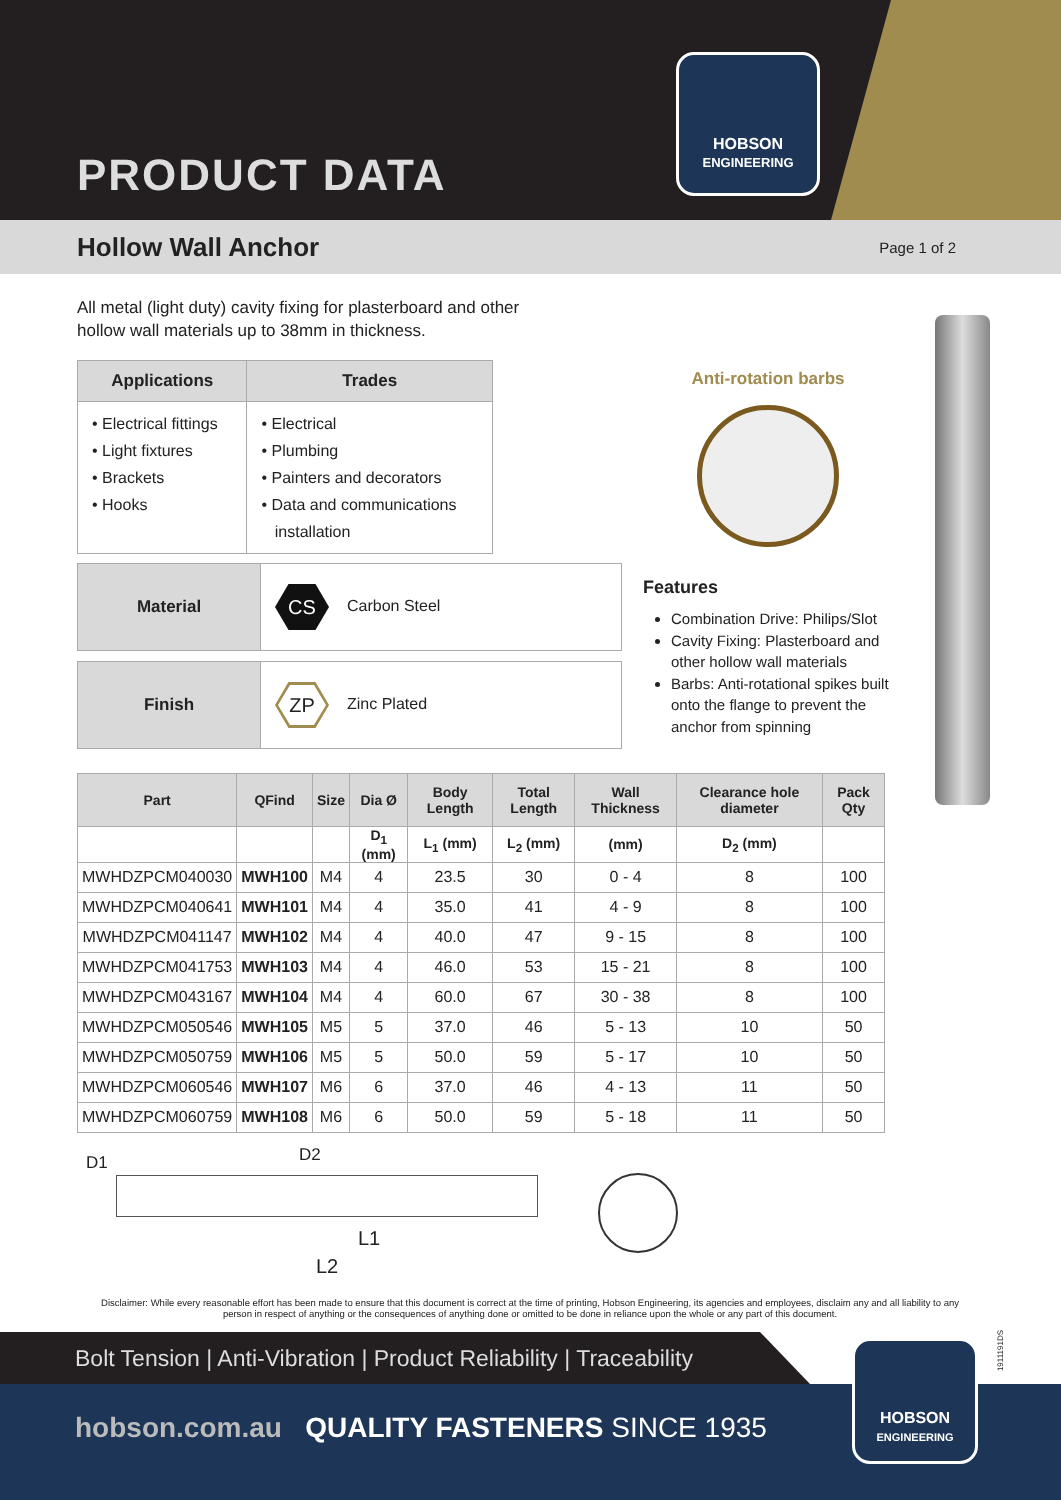PRODUCT DATA
HOBSON
ENGINEERING
Hollow Wall Anchor
Page 1 of 2
All metal (light duty) cavity fixing for plasterboard and other hollow wall materials up to 38mm in thickness.
| Applications | Trades |
| --- | --- |
| • Electrical fittings • Light fixtures • Brackets • Hooks | • Electrical • Plumbing • Painters and decorators • Data and communications installation |
| Material | CS Carbon Steel |
| Finish | ZP Zinc Plated |
Anti-rotation barbs
Features
Combination Drive: Philips/Slot
Cavity Fixing: Plasterboard and other hollow wall materials
Barbs: Anti-rotational spikes built onto the flange to prevent the anchor from spinning
| Part | QFind | Size | Dia Ø | Body Length | Total Length | Wall Thickness | Clearance hole diameter | Pack Qty |
| --- | --- | --- | --- | --- | --- | --- | --- | --- |
| | | | D<sub>1</sub> (mm) | L<sub>1</sub> (mm) | L<sub>2</sub> (mm) | (mm) | D<sub>2</sub> (mm) | |
| MWHDZPCM040030 | MWH100 | M4 | 4 | 23.5 | 30 | 0 - 4 | 8 | 100 |
| MWHDZPCM040641 | MWH101 | M4 | 4 | 35.0 | 41 | 4 - 9 | 8 | 100 |
| MWHDZPCM041147 | MWH102 | M4 | 4 | 40.0 | 47 | 9 - 15 | 8 | 100 |
| MWHDZPCM041753 | MWH103 | M4 | 4 | 46.0 | 53 | 15 - 21 | 8 | 100 |
| MWHDZPCM043167 | MWH104 | M4 | 4 | 60.0 | 67 | 30 - 38 | 8 | 100 |
| MWHDZPCM050546 | MWH105 | M5 | 5 | 37.0 | 46 | 5 - 13 | 10 | 50 |
| MWHDZPCM050759 | MWH106 | M5 | 5 | 50.0 | 59 | 5 - 17 | 10 | 50 |
| MWHDZPCM060546 | MWH107 | M6 | 6 | 37.0 | 46 | 4 - 13 | 11 | 50 |
| MWHDZPCM060759 | MWH108 | M6 | 6 | 50.0 | 59 | 5 - 18 | 11 | 50 |
D1 D2
L1
L2
Disclaimer: While every reasonable effort has been made to ensure that this document is correct at the time of printing, Hobson Engineering, its agencies and employees, disclaim any and all liability to any person in respect of anything or the consequences of anything done or omitted to be done in reliance upon the whole or any part of this document.
Bolt Tension | Anti-Vibration | Product Reliability | Traceability
hobson.com.au QUALITY FASTENERS SINCE 1935
HOBSON
ENGINEERING
1911191DS